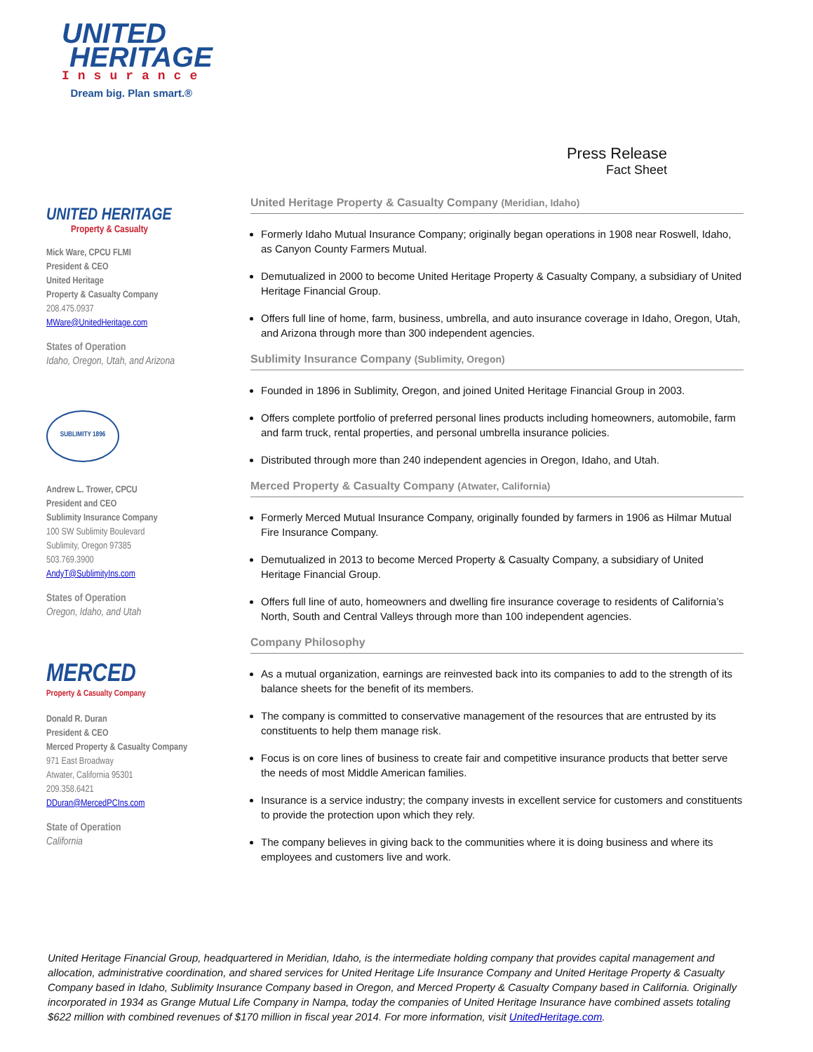UNITED
HERITAGE
Insurance
Dream big. Plan smart.®
Press Release
Fact Sheet
UNITED HERITAGE
Property & Casualty
Mick Ware, CPCU FLMI
President & CEO
United Heritage
Property & Casualty Company
208.475.0937
MWare@UnitedHeritage.com
States of Operation
Idaho, Oregon, Utah, and Arizona
SUBLIMITY 1896
Andrew L. Trower, CPCU
President and CEO
Sublimity Insurance Company
100 SW Sublimity Boulevard
Sublimity, Oregon 97385
503.769.3900
AndyT@SublimityIns.com
States of Operation
Oregon, Idaho, and Utah
MERCED
Property & Casualty Company
Donald R. Duran
President & CEO
Merced Property & Casualty Company
971 East Broadway
Atwater, California 95301
209.358.6421
DDuran@MercedPCIns.com
State of Operation
California
United Heritage Property & Casualty Company (Meridian, Idaho)
Formerly Idaho Mutual Insurance Company; originally began operations in 1908 near Roswell, Idaho, as Canyon County Farmers Mutual.
Demutualized in 2000 to become United Heritage Property & Casualty Company, a subsidiary of United Heritage Financial Group.
Offers full line of home, farm, business, umbrella, and auto insurance coverage in Idaho, Oregon, Utah, and Arizona through more than 300 independent agencies.
Sublimity Insurance Company (Sublimity, Oregon)
Founded in 1896 in Sublimity, Oregon, and joined United Heritage Financial Group in 2003.
Offers complete portfolio of preferred personal lines products including homeowners, automobile, farm and farm truck, rental properties, and personal umbrella insurance policies.
Distributed through more than 240 independent agencies in Oregon, Idaho, and Utah.
Merced Property & Casualty Company (Atwater, California)
Formerly Merced Mutual Insurance Company, originally founded by farmers in 1906 as Hilmar Mutual Fire Insurance Company.
Demutualized in 2013 to become Merced Property & Casualty Company, a subsidiary of United Heritage Financial Group.
Offers full line of auto, homeowners and dwelling fire insurance coverage to residents of California’s North, South and Central Valleys through more than 100 independent agencies.
Company Philosophy
As a mutual organization, earnings are reinvested back into its companies to add to the strength of its balance sheets for the benefit of its members.
The company is committed to conservative management of the resources that are entrusted by its constituents to help them manage risk.
Focus is on core lines of business to create fair and competitive insurance products that better serve the needs of most Middle American families.
Insurance is a service industry; the company invests in excellent service for customers and constituents to provide the protection upon which they rely.
The company believes in giving back to the communities where it is doing business and where its employees and customers live and work.
United Heritage Financial Group, headquartered in Meridian, Idaho, is the intermediate holding company that provides capital management and allocation, administrative coordination, and shared services for United Heritage Life Insurance Company and United Heritage Property & Casualty Company based in Idaho, Sublimity Insurance Company based in Oregon, and Merced Property & Casualty Company based in California. Originally incorporated in 1934 as Grange Mutual Life Company in Nampa, today the companies of United Heritage Insurance have combined assets totaling $622 million with combined revenues of $170 million in fiscal year 2014. For more information, visit UnitedHeritage.com.